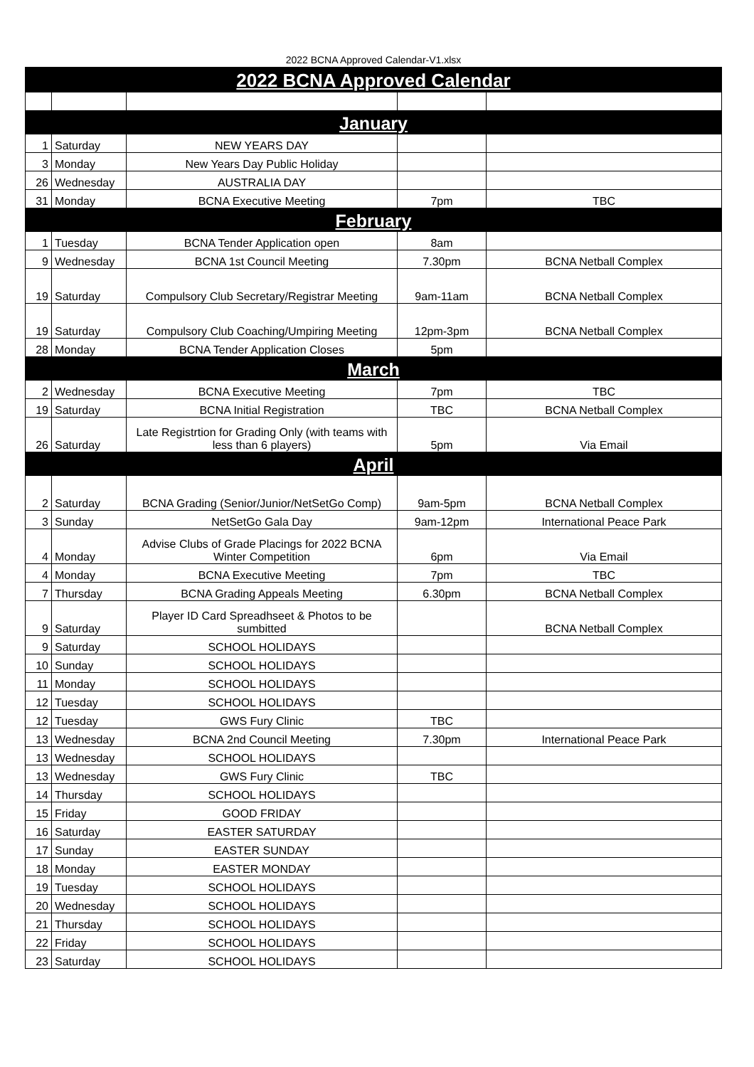2022 BCNA Approved Calendar-V1.xlsx
| 2022 BCNA Approved Calendar | | | | |
| --- | --- | --- | --- | --- |
| January | | | | |
| 1 | Saturday | NEW YEARS DAY | | |
| 3 | Monday | New Years Day Public Holiday | | |
| 26 | Wednesday | AUSTRALIA DAY | | |
| 31 | Monday | BCNA Executive Meeting | 7pm | TBC |
| February | | | | |
| 1 | Tuesday | BCNA Tender Application open | 8am | |
| 9 | Wednesday | BCNA 1st Council Meeting | 7.30pm | BCNA Netball Complex |
| 19 | Saturday | Compulsory Club Secretary/Registrar Meeting | 9am-11am | BCNA Netball Complex |
| 19 | Saturday | Compulsory Club Coaching/Umpiring Meeting | 12pm-3pm | BCNA Netball Complex |
| 28 | Monday | BCNA Tender Application Closes | 5pm | |
| March | | | | |
| 2 | Wednesday | BCNA Executive Meeting | 7pm | TBC |
| 19 | Saturday | BCNA Initial Registration | TBC | BCNA Netball Complex |
| 26 | Saturday | Late Registrtion for Grading Only (with teams with less than 6 players) | 5pm | Via Email |
| April | | | | |
| 2 | Saturday | BCNA Grading (Senior/Junior/NetSetGo Comp) | 9am-5pm | BCNA Netball Complex |
| 3 | Sunday | NetSetGo Gala Day | 9am-12pm | International Peace Park |
| 4 | Monday | Advise Clubs of Grade Placings for 2022 BCNA Winter Competition | 6pm | Via Email |
| 4 | Monday | BCNA Executive Meeting | 7pm | TBC |
| 7 | Thursday | BCNA Grading Appeals Meeting | 6.30pm | BCNA Netball Complex |
| 9 | Saturday | Player ID Card Spreadhseet & Photos to be sumbitted | | BCNA Netball Complex |
| 9 | Saturday | SCHOOL HOLIDAYS | | |
| 10 | Sunday | SCHOOL HOLIDAYS | | |
| 11 | Monday | SCHOOL HOLIDAYS | | |
| 12 | Tuesday | SCHOOL HOLIDAYS | | |
| 12 | Tuesday | GWS Fury Clinic | TBC | |
| 13 | Wednesday | BCNA 2nd Council Meeting | 7.30pm | International Peace Park |
| 13 | Wednesday | SCHOOL HOLIDAYS | | |
| 13 | Wednesday | GWS Fury Clinic | TBC | |
| 14 | Thursday | SCHOOL HOLIDAYS | | |
| 15 | Friday | GOOD FRIDAY | | |
| 16 | Saturday | EASTER SATURDAY | | |
| 17 | Sunday | EASTER SUNDAY | | |
| 18 | Monday | EASTER MONDAY | | |
| 19 | Tuesday | SCHOOL HOLIDAYS | | |
| 20 | Wednesday | SCHOOL HOLIDAYS | | |
| 21 | Thursday | SCHOOL HOLIDAYS | | |
| 22 | Friday | SCHOOL HOLIDAYS | | |
| 23 | Saturday | SCHOOL HOLIDAYS | | |